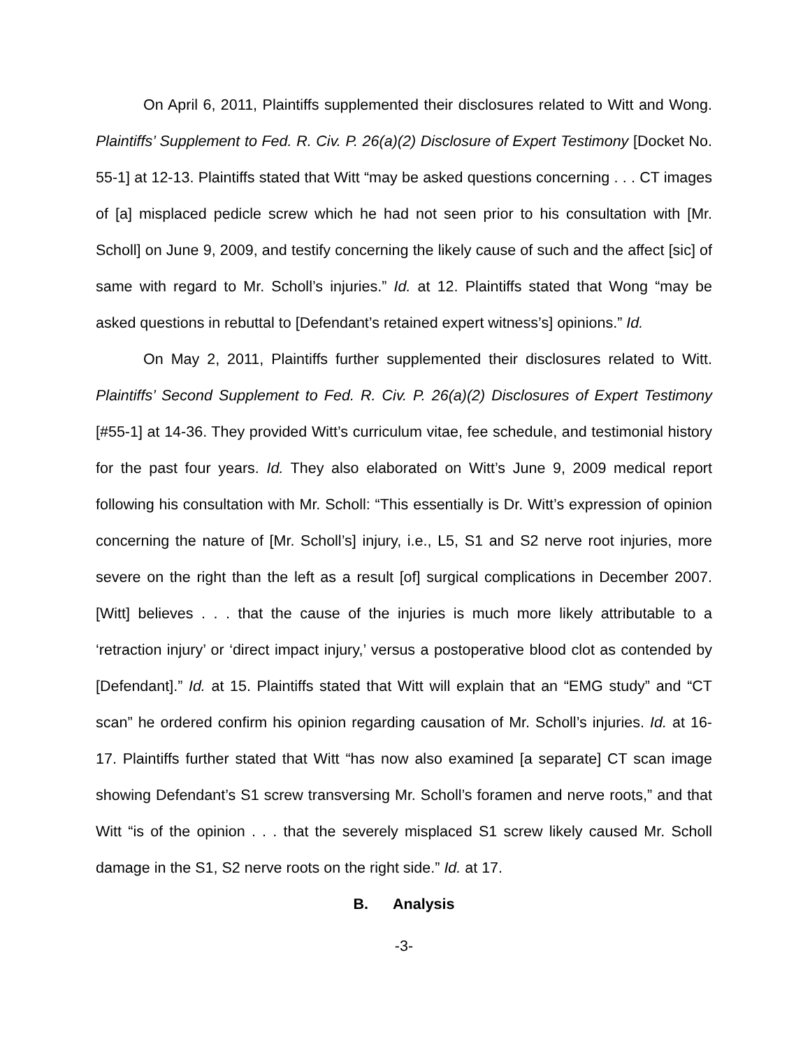On April 6, 2011, Plaintiffs supplemented their disclosures related to Witt and Wong. Plaintiffs’ Supplement to Fed. R. Civ. P. 26(a)(2) Disclosure of Expert Testimony [Docket No. 55-1] at 12-13. Plaintiffs stated that Witt “may be asked questions concerning . . . CT images of [a] misplaced pedicle screw which he had not seen prior to his consultation with [Mr. Scholl] on June 9, 2009, and testify concerning the likely cause of such and the affect [sic] of same with regard to Mr. Scholl’s injuries.” Id. at 12. Plaintiffs stated that Wong “may be asked questions in rebuttal to [Defendant’s retained expert witness’s] opinions.” Id.
On May 2, 2011, Plaintiffs further supplemented their disclosures related to Witt. Plaintiffs’ Second Supplement to Fed. R. Civ. P. 26(a)(2) Disclosures of Expert Testimony [#55-1] at 14-36. They provided Witt’s curriculum vitae, fee schedule, and testimonial history for the past four years. Id. They also elaborated on Witt’s June 9, 2009 medical report following his consultation with Mr. Scholl: “This essentially is Dr. Witt’s expression of opinion concerning the nature of [Mr. Scholl’s] injury, i.e., L5, S1 and S2 nerve root injuries, more severe on the right than the left as a result [of] surgical complications in December 2007. [Witt] believes . . . that the cause of the injuries is much more likely attributable to a ‘retraction injury’ or ‘direct impact injury,’ versus a postoperative blood clot as contended by [Defendant].” Id. at 15. Plaintiffs stated that Witt will explain that an “EMG study” and “CT scan” he ordered confirm his opinion regarding causation of Mr. Scholl’s injuries. Id. at 16-17. Plaintiffs further stated that Witt “has now also examined [a separate] CT scan image showing Defendant’s S1 screw transversing Mr. Scholl’s foramen and nerve roots,” and that Witt “is of the opinion . . . that the severely misplaced S1 screw likely caused Mr. Scholl damage in the S1, S2 nerve roots on the right side.” Id. at 17.
B. Analysis
-3-